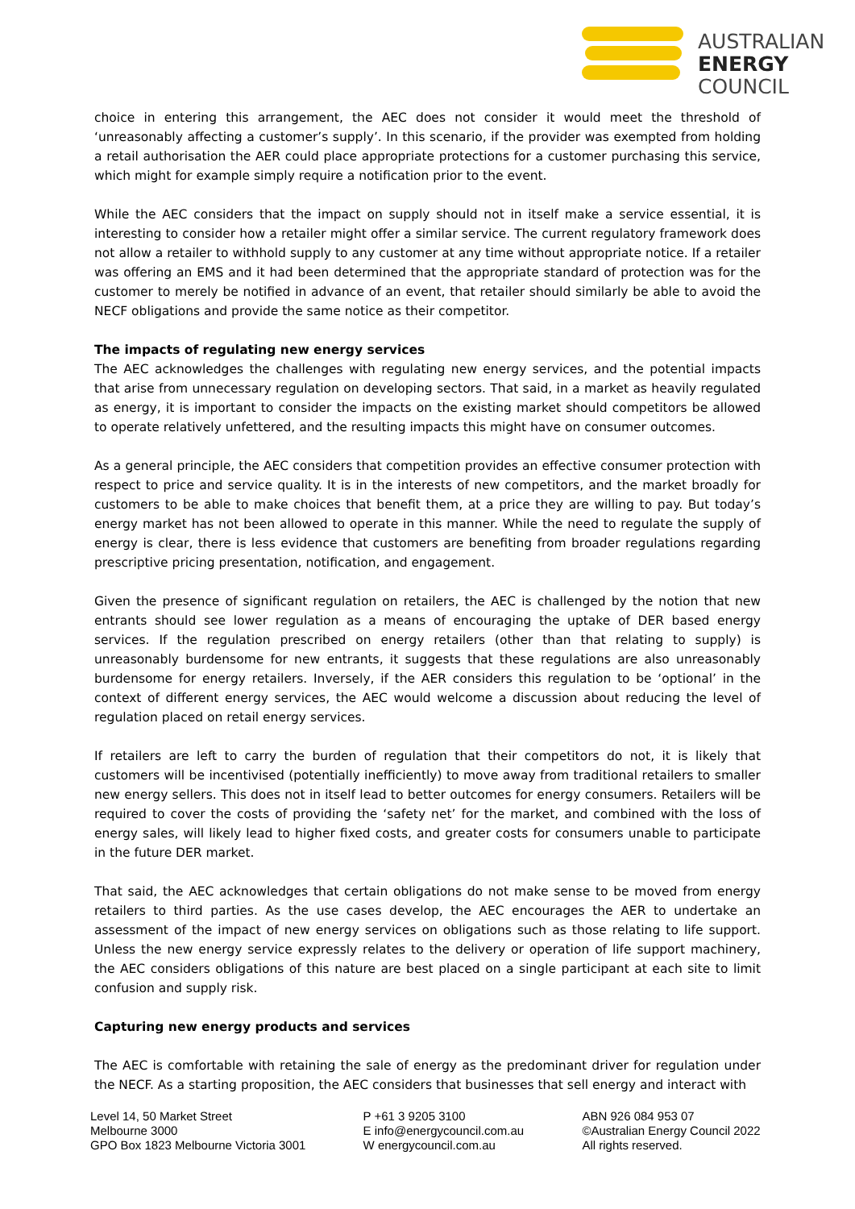AUSTRALIAN
ENERGY
COUNCIL
choice in entering this arrangement, the AEC does not consider it would meet the threshold of ‘unreasonably affecting a customer’s supply’. In this scenario, if the provider was exempted from holding a retail authorisation the AER could place appropriate protections for a customer purchasing this service, which might for example simply require a notification prior to the event.
While the AEC considers that the impact on supply should not in itself make a service essential, it is interesting to consider how a retailer might offer a similar service. The current regulatory framework does not allow a retailer to withhold supply to any customer at any time without appropriate notice. If a retailer was offering an EMS and it had been determined that the appropriate standard of protection was for the customer to merely be notified in advance of an event, that retailer should similarly be able to avoid the NECF obligations and provide the same notice as their competitor.
The impacts of regulating new energy services
The AEC acknowledges the challenges with regulating new energy services, and the potential impacts that arise from unnecessary regulation on developing sectors. That said, in a market as heavily regulated as energy, it is important to consider the impacts on the existing market should competitors be allowed to operate relatively unfettered, and the resulting impacts this might have on consumer outcomes.
As a general principle, the AEC considers that competition provides an effective consumer protection with respect to price and service quality. It is in the interests of new competitors, and the market broadly for customers to be able to make choices that benefit them, at a price they are willing to pay. But today’s energy market has not been allowed to operate in this manner. While the need to regulate the supply of energy is clear, there is less evidence that customers are benefiting from broader regulations regarding prescriptive pricing presentation, notification, and engagement.
Given the presence of significant regulation on retailers, the AEC is challenged by the notion that new entrants should see lower regulation as a means of encouraging the uptake of DER based energy services. If the regulation prescribed on energy retailers (other than that relating to supply) is unreasonably burdensome for new entrants, it suggests that these regulations are also unreasonably burdensome for energy retailers. Inversely, if the AER considers this regulation to be ‘optional’ in the context of different energy services, the AEC would welcome a discussion about reducing the level of regulation placed on retail energy services.
If retailers are left to carry the burden of regulation that their competitors do not, it is likely that customers will be incentivised (potentially inefficiently) to move away from traditional retailers to smaller new energy sellers. This does not in itself lead to better outcomes for energy consumers. Retailers will be required to cover the costs of providing the ‘safety net’ for the market, and combined with the loss of energy sales, will likely lead to higher fixed costs, and greater costs for consumers unable to participate in the future DER market.
That said, the AEC acknowledges that certain obligations do not make sense to be moved from energy retailers to third parties. As the use cases develop, the AEC encourages the AER to undertake an assessment of the impact of new energy services on obligations such as those relating to life support. Unless the new energy service expressly relates to the delivery or operation of life support machinery, the AEC considers obligations of this nature are best placed on a single participant at each site to limit confusion and supply risk.
Capturing new energy products and services
The AEC is comfortable with retaining the sale of energy as the predominant driver for regulation under the NECF. As a starting proposition, the AEC considers that businesses that sell energy and interact with
Level 14, 50 Market Street
Melbourne 3000
GPO Box 1823 Melbourne Victoria 3001
P +61 3 9205 3100
E info@energycouncil.com.au
W energycouncil.com.au
ABN 926 084 953 07
©Australian Energy Council 2022
All rights reserved.